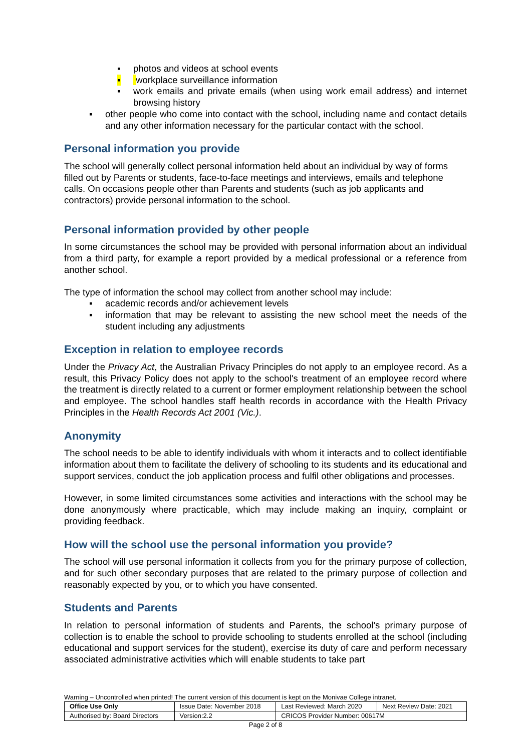▪ photos and videos at school events
▪ workplace surveillance information
▪ work emails and private emails (when using work email address) and internet browsing history
▪ other people who come into contact with the school, including name and contact details and any other information necessary for the particular contact with the school.
Personal information you provide
The school will generally collect personal information held about an individual by way of forms filled out by Parents or students, face-to-face meetings and interviews, emails and telephone calls. On occasions people other than Parents and students (such as job applicants and contractors) provide personal information to the school.
Personal information provided by other people
In some circumstances the school may be provided with personal information about an individual from a third party, for example a report provided by a medical professional or a reference from another school.
The type of information the school may collect from another school may include:
▪ academic records and/or achievement levels
▪ information that may be relevant to assisting the new school meet the needs of the student including any adjustments
Exception in relation to employee records
Under the Privacy Act, the Australian Privacy Principles do not apply to an employee record. As a result, this Privacy Policy does not apply to the school's treatment of an employee record where the treatment is directly related to a current or former employment relationship between the school and employee. The school handles staff health records in accordance with the Health Privacy Principles in the Health Records Act 2001 (Vic.).
Anonymity
The school needs to be able to identify individuals with whom it interacts and to collect identifiable information about them to facilitate the delivery of schooling to its students and its educational and support services, conduct the job application process and fulfil other obligations and processes.
However, in some limited circumstances some activities and interactions with the school may be done anonymously where practicable, which may include making an inquiry, complaint or providing feedback.
How will the school use the personal information you provide?
The school will use personal information it collects from you for the primary purpose of collection, and for such other secondary purposes that are related to the primary purpose of collection and reasonably expected by you, or to which you have consented.
Students and Parents
In relation to personal information of students and Parents, the school's primary purpose of collection is to enable the school to provide schooling to students enrolled at the school (including educational and support services for the student), exercise its duty of care and perform necessary associated administrative activities which will enable students to take part
Warning – Uncontrolled when printed! The current version of this document is kept on the Monivae College intranet.
| Office Use Only | Issue Date: November 2018 | | Last Reviewed: March 2020 | Next Review Date: 2021 |
| Authorised by: Board Directors | | Version:2.2 | CRICOS Provider Number: 00617M | |
Page 2 of 8